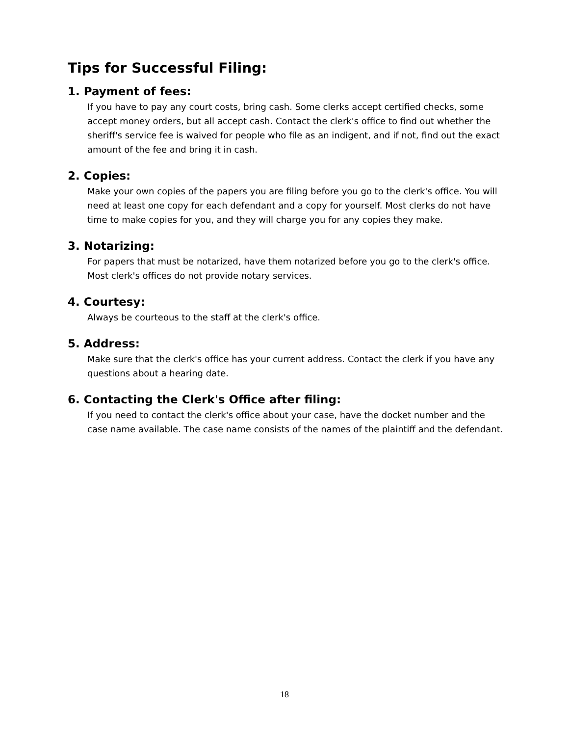Tips for Successful Filing:
1. Payment of fees:
If you have to pay any court costs, bring cash. Some clerks accept certified checks, some accept money orders, but all accept cash. Contact the clerk's office to find out whether the sheriff's service fee is waived for people who file as an indigent, and if not, find out the exact amount of the fee and bring it in cash.
2. Copies:
Make your own copies of the papers you are filing before you go to the clerk's office. You will need at least one copy for each defendant and a copy for yourself. Most clerks do not have time to make copies for you, and they will charge you for any copies they make.
3. Notarizing:
For papers that must be notarized, have them notarized before you go to the clerk's office. Most clerk's offices do not provide notary services.
4. Courtesy:
Always be courteous to the staff at the clerk's office.
5. Address:
Make sure that the clerk's office has your current address. Contact the clerk if you have any questions about a hearing date.
6. Contacting the Clerk's Office after filing:
If you need to contact the clerk's office about your case, have the docket number and the case name available. The case name consists of the names of the plaintiff and the defendant.
18